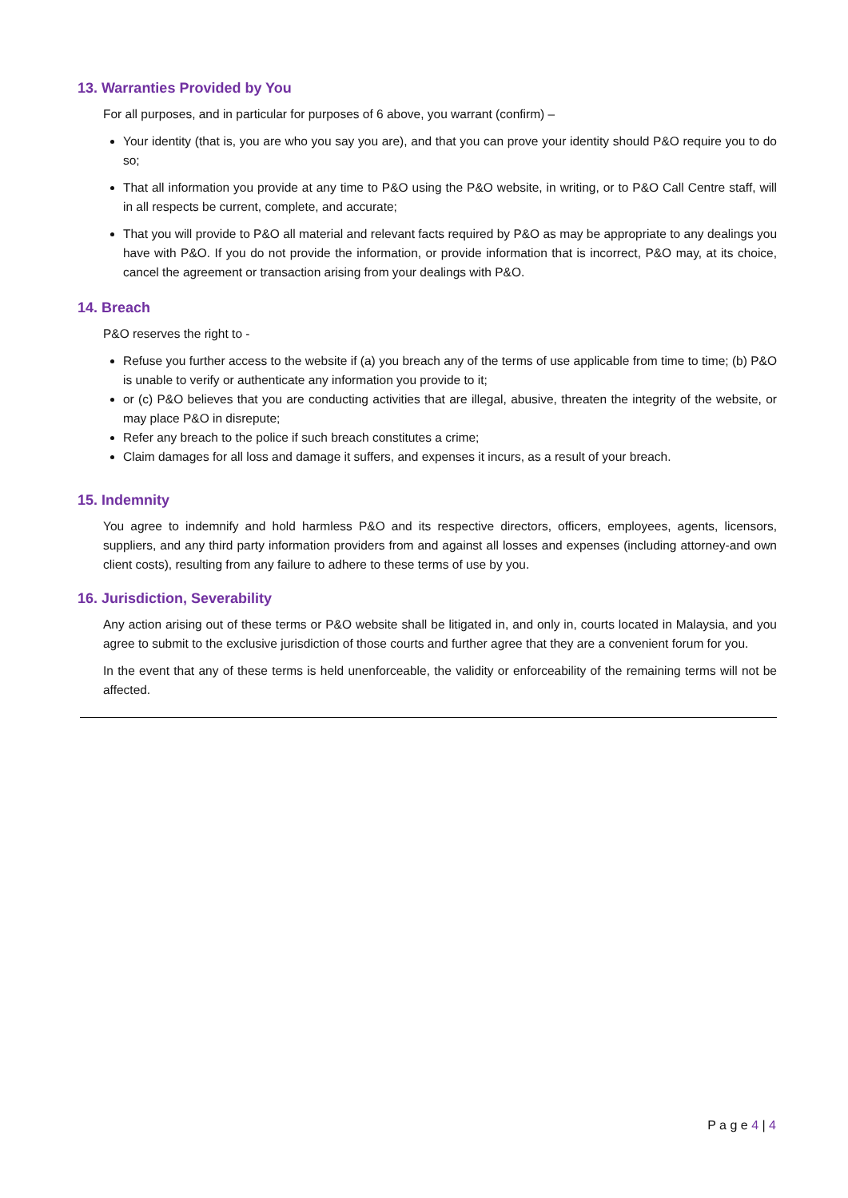13. Warranties Provided by You
For all purposes, and in particular for purposes of 6 above, you warrant (confirm) –
Your identity (that is, you are who you say you are), and that you can prove your identity should P&O require you to do so;
That all information you provide at any time to P&O using the P&O website, in writing, or to P&O Call Centre staff, will in all respects be current, complete, and accurate;
That you will provide to P&O all material and relevant facts required by P&O as may be appropriate to any dealings you have with P&O. If you do not provide the information, or provide information that is incorrect, P&O may, at its choice, cancel the agreement or transaction arising from your dealings with P&O.
14. Breach
P&O reserves the right to -
Refuse you further access to the website if (a) you breach any of the terms of use applicable from time to time; (b) P&O is unable to verify or authenticate any information you provide to it;
or (c) P&O believes that you are conducting activities that are illegal, abusive, threaten the integrity of the website, or may place P&O in disrepute;
Refer any breach to the police if such breach constitutes a crime;
Claim damages for all loss and damage it suffers, and expenses it incurs, as a result of your breach.
15. Indemnity
You agree to indemnify and hold harmless P&O and its respective directors, officers, employees, agents, licensors, suppliers, and any third party information providers from and against all losses and expenses (including attorney-and own client costs), resulting from any failure to adhere to these terms of use by you.
16. Jurisdiction, Severability
Any action arising out of these terms or P&O website shall be litigated in, and only in, courts located in Malaysia, and you agree to submit to the exclusive jurisdiction of those courts and further agree that they are a convenient forum for you.
In the event that any of these terms is held unenforceable, the validity or enforceability of the remaining terms will not be affected.
P a g e 4 | 4